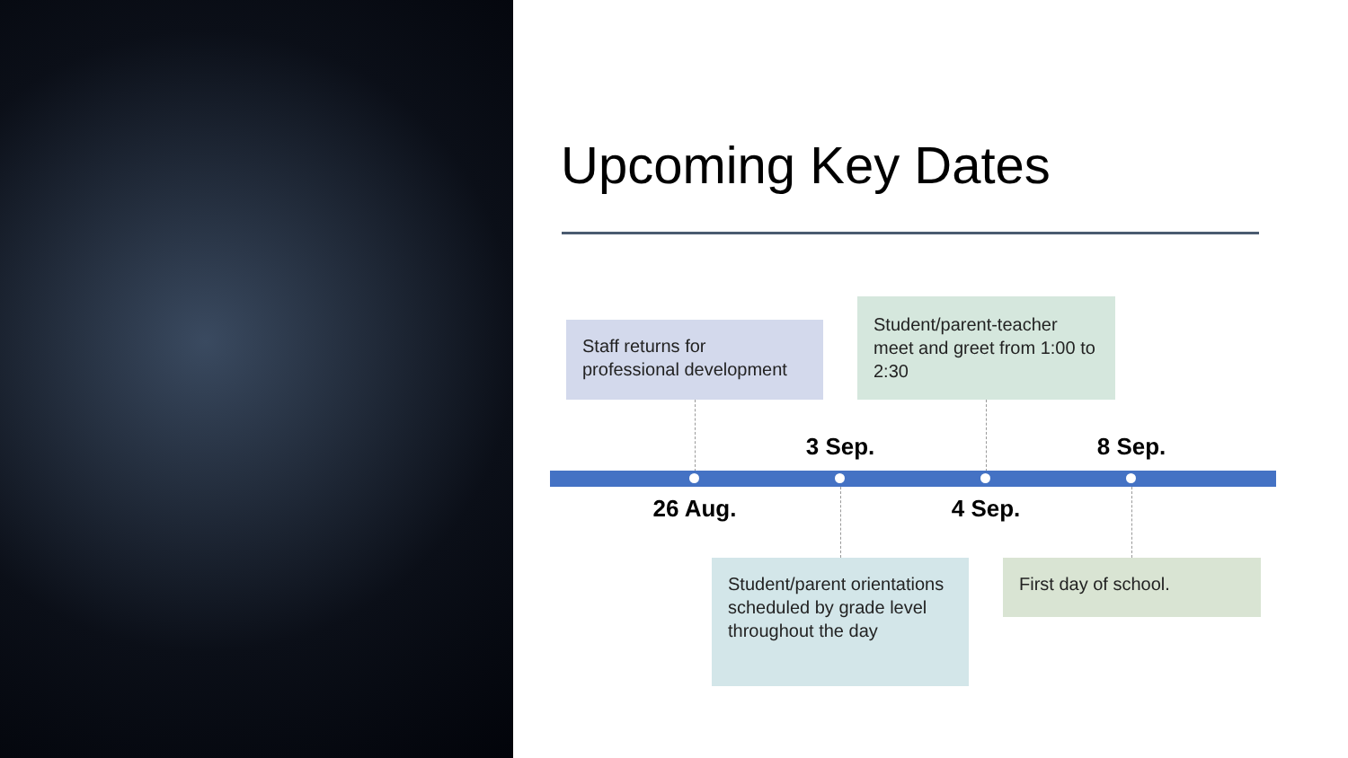Upcoming Key Dates
Staff returns for professional development
Student/parent-teacher meet and greet from 1:00 to 2:30
3 Sep. 8 Sep.
26 Aug. 4 Sep.
Student/parent orientations scheduled by grade level throughout the day
First day of school.